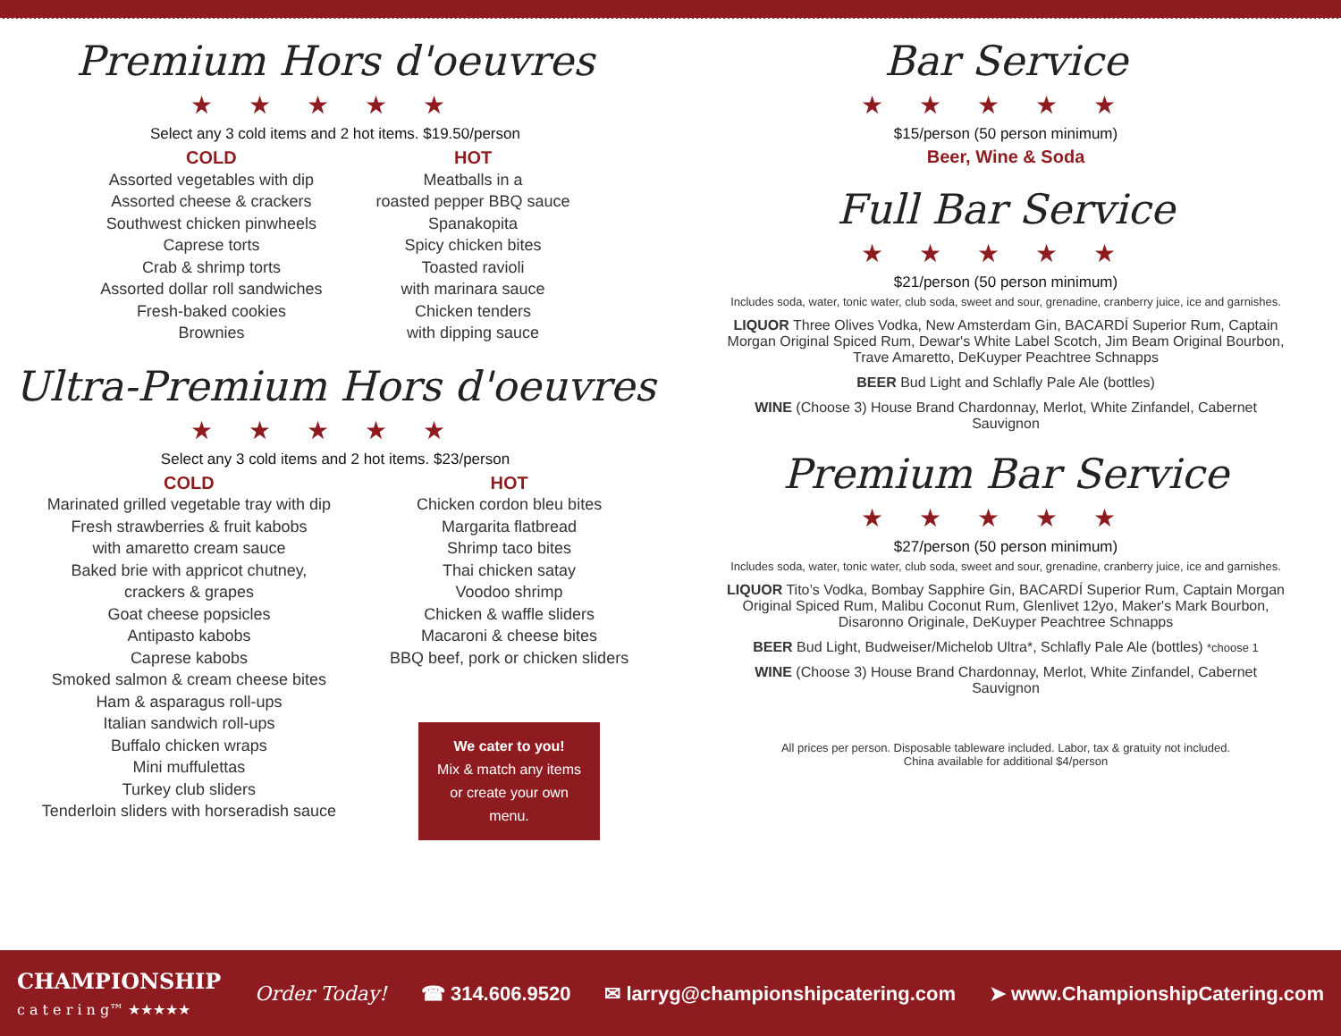Premium Hors d'oeuvres
★★★★★
Select any 3 cold items and 2 hot items. $19.50/person
COLD
Assorted vegetables with dip
Assorted cheese & crackers
Southwest chicken pinwheels
Caprese torts
Crab & shrimp torts
Assorted dollar roll sandwiches
Fresh-baked cookies
Brownies
HOT
Meatballs in a
roasted pepper BBQ sauce
Spanakopita
Spicy chicken bites
Toasted ravioli
with marinara sauce
Chicken tenders
with dipping sauce
Ultra-Premium Hors d'oeuvres
★★★★★
Select any 3 cold items and 2 hot items. $23/person
COLD
Marinated grilled vegetable tray with dip
Fresh strawberries & fruit kabobs
with amaretto cream sauce
Baked brie with appricot chutney,
crackers & grapes
Goat cheese popsicles
Antipasto kabobs
Caprese kabobs
Smoked salmon & cream cheese bites
Ham & asparagus roll-ups
Italian sandwich roll-ups
Buffalo chicken wraps
Mini muffulettas
Turkey club sliders
Tenderloin sliders with horseradish sauce
HOT
Chicken cordon bleu bites
Margarita flatbread
Shrimp taco bites
Thai chicken satay
Voodoo shrimp
Chicken & waffle sliders
Macaroni & cheese bites
BBQ beef, pork or chicken sliders
We cater to you!
Mix & match any items or create your own menu.
Bar Service
★★★★★
$15/person (50 person minimum)
Beer, Wine & Soda
Full Bar Service
★★★★★
$21/person (50 person minimum)
Includes soda, water, tonic water, club soda, sweet and sour, grenadine, cranberry juice, ice and garnishes.
LIQUOR Three Olives Vodka, New Amsterdam Gin, BACARDÍ Superior Rum, Captain Morgan Original Spiced Rum, Dewar's White Label Scotch, Jim Beam Original Bourbon, Trave Amaretto, DeKuyper Peachtree Schnapps
BEER Bud Light and Schlafly Pale Ale (bottles)
WINE (Choose 3) House Brand Chardonnay, Merlot, White Zinfandel, Cabernet Sauvignon
Premium Bar Service
★★★★★
$27/person (50 person minimum)
Includes soda, water, tonic water, club soda, sweet and sour, grenadine, cranberry juice, ice and garnishes.
LIQUOR Tito’s Vodka, Bombay Sapphire Gin, BACARDÍ Superior Rum, Captain Morgan Original Spiced Rum, Malibu Coconut Rum, Glenlivet 12yo, Maker's Mark Bourbon, Disaronno Originale, DeKuyper Peachtree Schnapps
BEER Bud Light, Budweiser/Michelob Ultra*, Schlafly Pale Ale (bottles) *choose 1
WINE (Choose 3) House Brand Chardonnay, Merlot, White Zinfandel, Cabernet Sauvignon
All prices per person. Disposable tableware included. Labor, tax & gratuity not included.
China available for additional $4/person
CHAMPIONSHIP
c a t e r i n g™ ★★★★★
Order Today! ☎ 314.606.9520 ✉ larryg@championshipcatering.com ➤ www.ChampionshipCatering.com